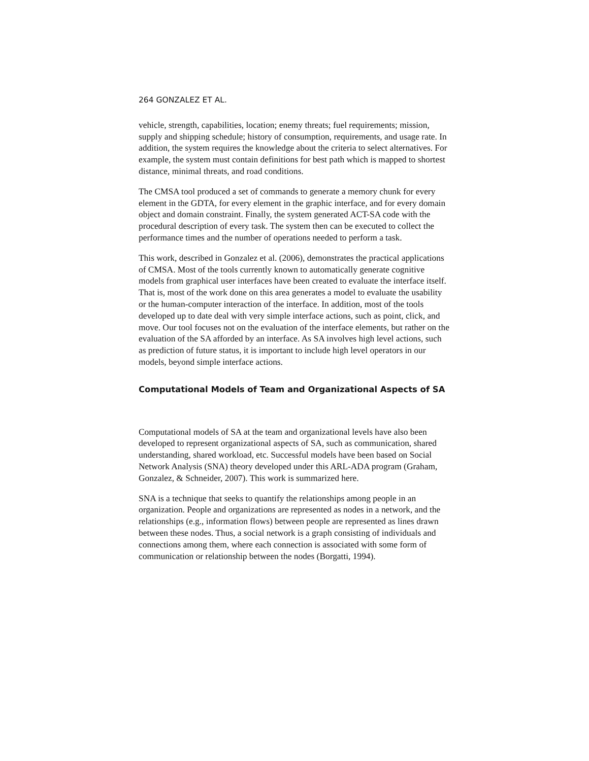264 GONZALEZ ET AL.
vehicle, strength, capabilities, location; enemy threats; fuel requirements; mission, supply and shipping schedule; history of consumption, requirements, and usage rate. In addition, the system requires the knowledge about the criteria to select alternatives. For example, the system must contain definitions for best path which is mapped to shortest distance, minimal threats, and road conditions.
The CMSA tool produced a set of commands to generate a memory chunk for every element in the GDTA, for every element in the graphic interface, and for every domain object and domain constraint. Finally, the system generated ACT-SA code with the procedural description of every task. The system then can be executed to collect the performance times and the number of operations needed to perform a task.
This work, described in Gonzalez et al. (2006), demonstrates the practical applications of CMSA. Most of the tools currently known to automatically generate cognitive models from graphical user interfaces have been created to evaluate the interface itself. That is, most of the work done on this area generates a model to evaluate the usability or the human-computer interaction of the interface. In addition, most of the tools developed up to date deal with very simple interface actions, such as point, click, and move. Our tool focuses not on the evaluation of the interface elements, but rather on the evaluation of the SA afforded by an interface. As SA involves high level actions, such as prediction of future status, it is important to include high level operators in our models, beyond simple interface actions.
Computational Models of Team and Organizational Aspects of SA
Computational models of SA at the team and organizational levels have also been developed to represent organizational aspects of SA, such as communication, shared understanding, shared workload, etc. Successful models have been based on Social Network Analysis (SNA) theory developed under this ARL-ADA program (Graham, Gonzalez, & Schneider, 2007). This work is summarized here.
SNA is a technique that seeks to quantify the relationships among people in an organization. People and organizations are represented as nodes in a network, and the relationships (e.g., information flows) between people are represented as lines drawn between these nodes. Thus, a social network is a graph consisting of individuals and connections among them, where each connection is associated with some form of communication or relationship between the nodes (Borgatti, 1994).